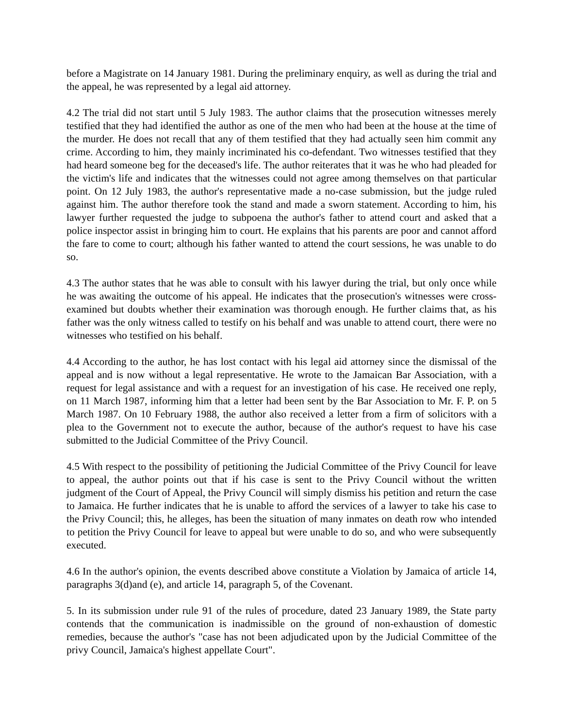before a Magistrate on 14 January 1981. During the preliminary enquiry, as well as during the trial and the appeal, he was represented by a legal aid attorney.
4.2 The trial did not start until 5 July 1983. The author claims that the prosecution witnesses merely testified that they had identified the author as one of the men who had been at the house at the time of the murder. He does not recall that any of them testified that they had actually seen him commit any crime. According to him, they mainly incriminated his co-defendant. Two witnesses testified that they had heard someone beg for the deceased's life. The author reiterates that it was he who had pleaded for the victim's life and indicates that the witnesses could not agree among themselves on that particular point. On 12 July 1983, the author's representative made a no-case submission, but the judge ruled against him. The author therefore took the stand and made a sworn statement. According to him, his lawyer further requested the judge to subpoena the author's father to attend court and asked that a police inspector assist in bringing him to court. He explains that his parents are poor and cannot afford the fare to come to court; although his father wanted to attend the court sessions, he was unable to do so.
4.3 The author states that he was able to consult with his lawyer during the trial, but only once while he was awaiting the outcome of his appeal. He indicates that the prosecution's witnesses were cross-examined but doubts whether their examination was thorough enough. He further claims that, as his father was the only witness called to testify on his behalf and was unable to attend court, there were no witnesses who testified on his behalf.
4.4 According to the author, he has lost contact with his legal aid attorney since the dismissal of the appeal and is now without a legal representative. He wrote to the Jamaican Bar Association, with a request for legal assistance and with a request for an investigation of his case. He received one reply, on 11 March 1987, informing him that a letter had been sent by the Bar Association to Mr. F. P. on 5 March 1987. On 10 February 1988, the author also received a letter from a firm of solicitors with a plea to the Government not to execute the author, because of the author's request to have his case submitted to the Judicial Committee of the Privy Council.
4.5 With respect to the possibility of petitioning the Judicial Committee of the Privy Council for leave to appeal, the author points out that if his case is sent to the Privy Council without the written judgment of the Court of Appeal, the Privy Council will simply dismiss his petition and return the case to Jamaica. He further indicates that he is unable to afford the services of a lawyer to take his case to the Privy Council; this, he alleges, has been the situation of many inmates on death row who intended to petition the Privy Council for leave to appeal but were unable to do so, and who were subsequently executed.
4.6 In the author's opinion, the events described above constitute a Violation by Jamaica of article 14, paragraphs 3(d)and (e), and article 14, paragraph 5, of the Covenant.
5. In its submission under rule 91 of the rules of procedure, dated 23 January 1989, the State party contends that the communication is inadmissible on the ground of non-exhaustion of domestic remedies, because the author's "case has not been adjudicated upon by the Judicial Committee of the privy Council, Jamaica's highest appellate Court".